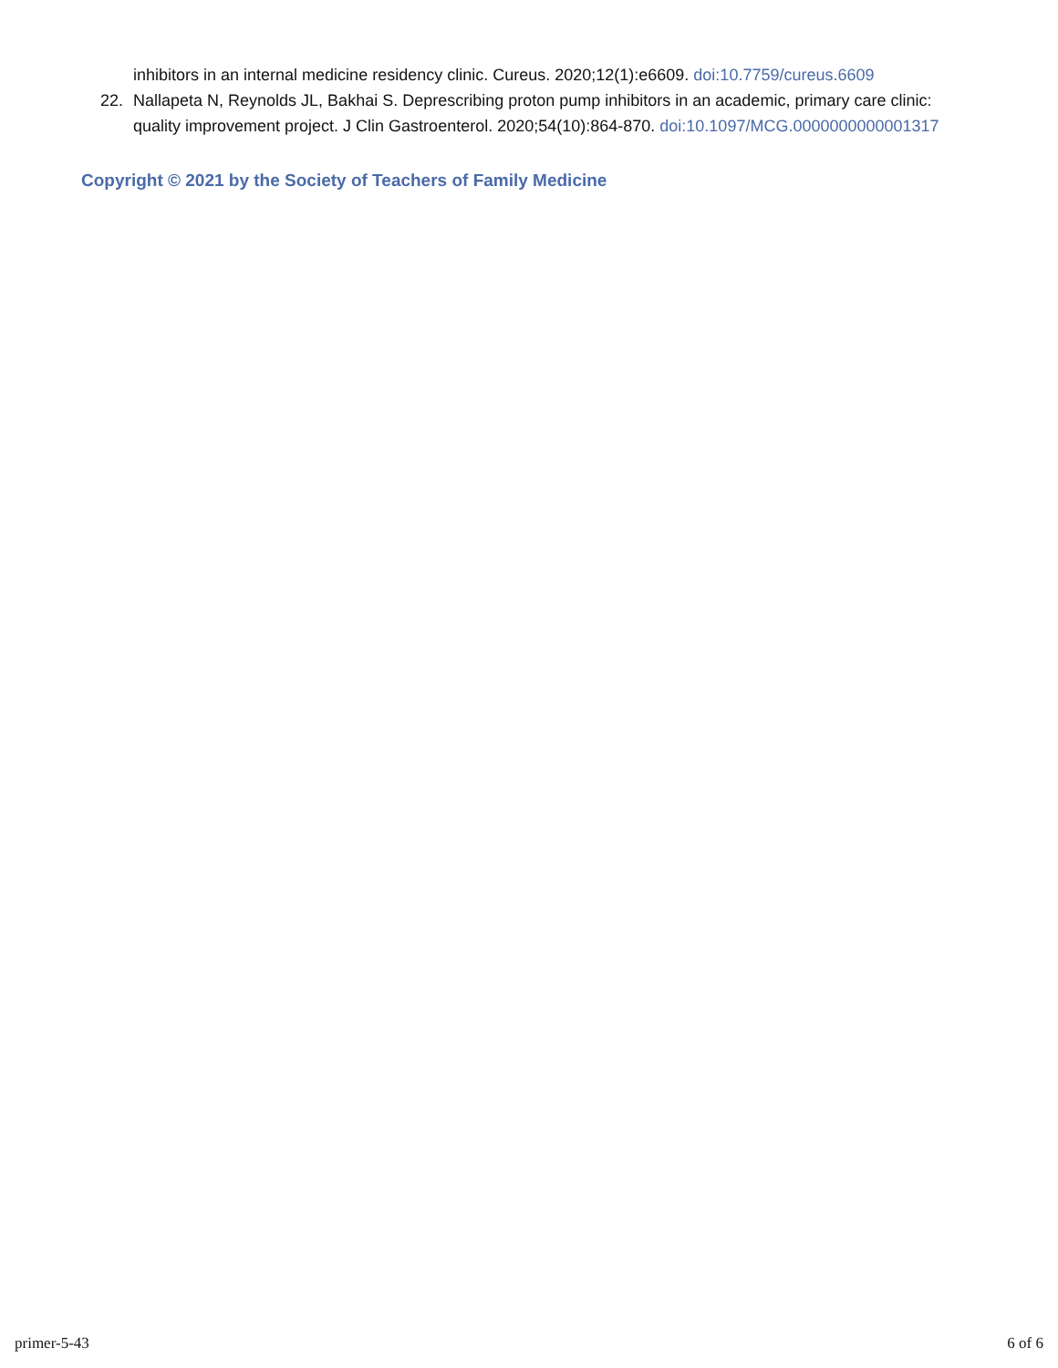inhibitors in an internal medicine residency clinic. Cureus. 2020;12(1):e6609. doi:10.7759/cureus.6609
22. Nallapeta N, Reynolds JL, Bakhai S. Deprescribing proton pump inhibitors in an academic, primary care clinic: quality improvement project. J Clin Gastroenterol. 2020;54(10):864-870. doi:10.1097/MCG.0000000000001317
Copyright © 2021 by the Society of Teachers of Family Medicine
primer-5-43 6 of 6